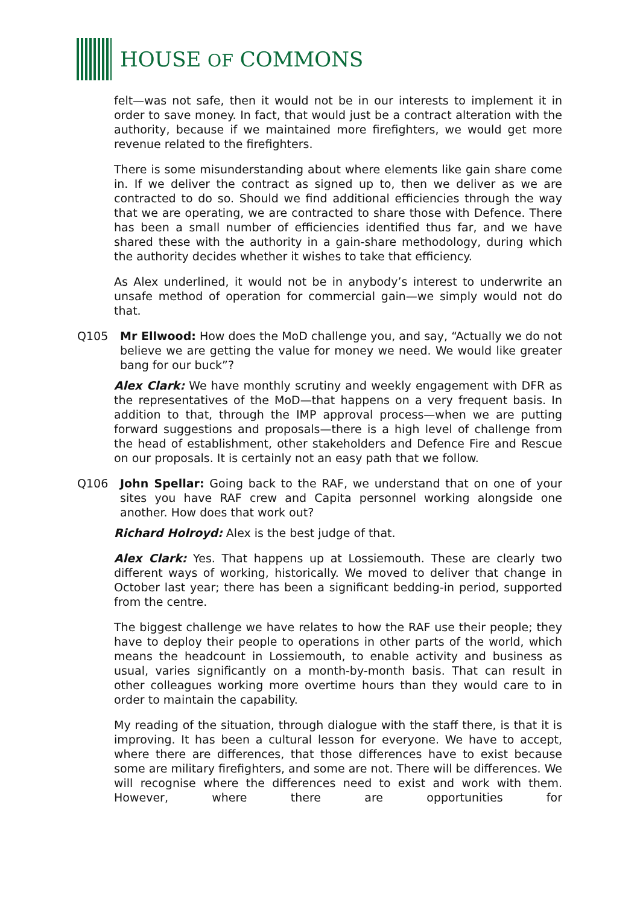HOUSE OF COMMONS
felt—was not safe, then it would not be in our interests to implement it in order to save money. In fact, that would just be a contract alteration with the authority, because if we maintained more firefighters, we would get more revenue related to the firefighters.
There is some misunderstanding about where elements like gain share come in. If we deliver the contract as signed up to, then we deliver as we are contracted to do so. Should we find additional efficiencies through the way that we are operating, we are contracted to share those with Defence. There has been a small number of efficiencies identified thus far, and we have shared these with the authority in a gain-share methodology, during which the authority decides whether it wishes to take that efficiency.
As Alex underlined, it would not be in anybody’s interest to underwrite an unsafe method of operation for commercial gain—we simply would not do that.
Q105 Mr Ellwood: How does the MoD challenge you, and say, “Actually we do not believe we are getting the value for money we need. We would like greater bang for our buck”?
Alex Clark: We have monthly scrutiny and weekly engagement with DFR as the representatives of the MoD—that happens on a very frequent basis. In addition to that, through the IMP approval process—when we are putting forward suggestions and proposals—there is a high level of challenge from the head of establishment, other stakeholders and Defence Fire and Rescue on our proposals. It is certainly not an easy path that we follow.
Q106 John Spellar: Going back to the RAF, we understand that on one of your sites you have RAF crew and Capita personnel working alongside one another. How does that work out?
Richard Holroyd: Alex is the best judge of that.
Alex Clark: Yes. That happens up at Lossiemouth. These are clearly two different ways of working, historically. We moved to deliver that change in October last year; there has been a significant bedding-in period, supported from the centre.
The biggest challenge we have relates to how the RAF use their people; they have to deploy their people to operations in other parts of the world, which means the headcount in Lossiemouth, to enable activity and business as usual, varies significantly on a month-by-month basis. That can result in other colleagues working more overtime hours than they would care to in order to maintain the capability.
My reading of the situation, through dialogue with the staff there, is that it is improving. It has been a cultural lesson for everyone. We have to accept, where there are differences, that those differences have to exist because some are military firefighters, and some are not. There will be differences. We will recognise where the differences need to exist and work with them. However, where there are opportunities for